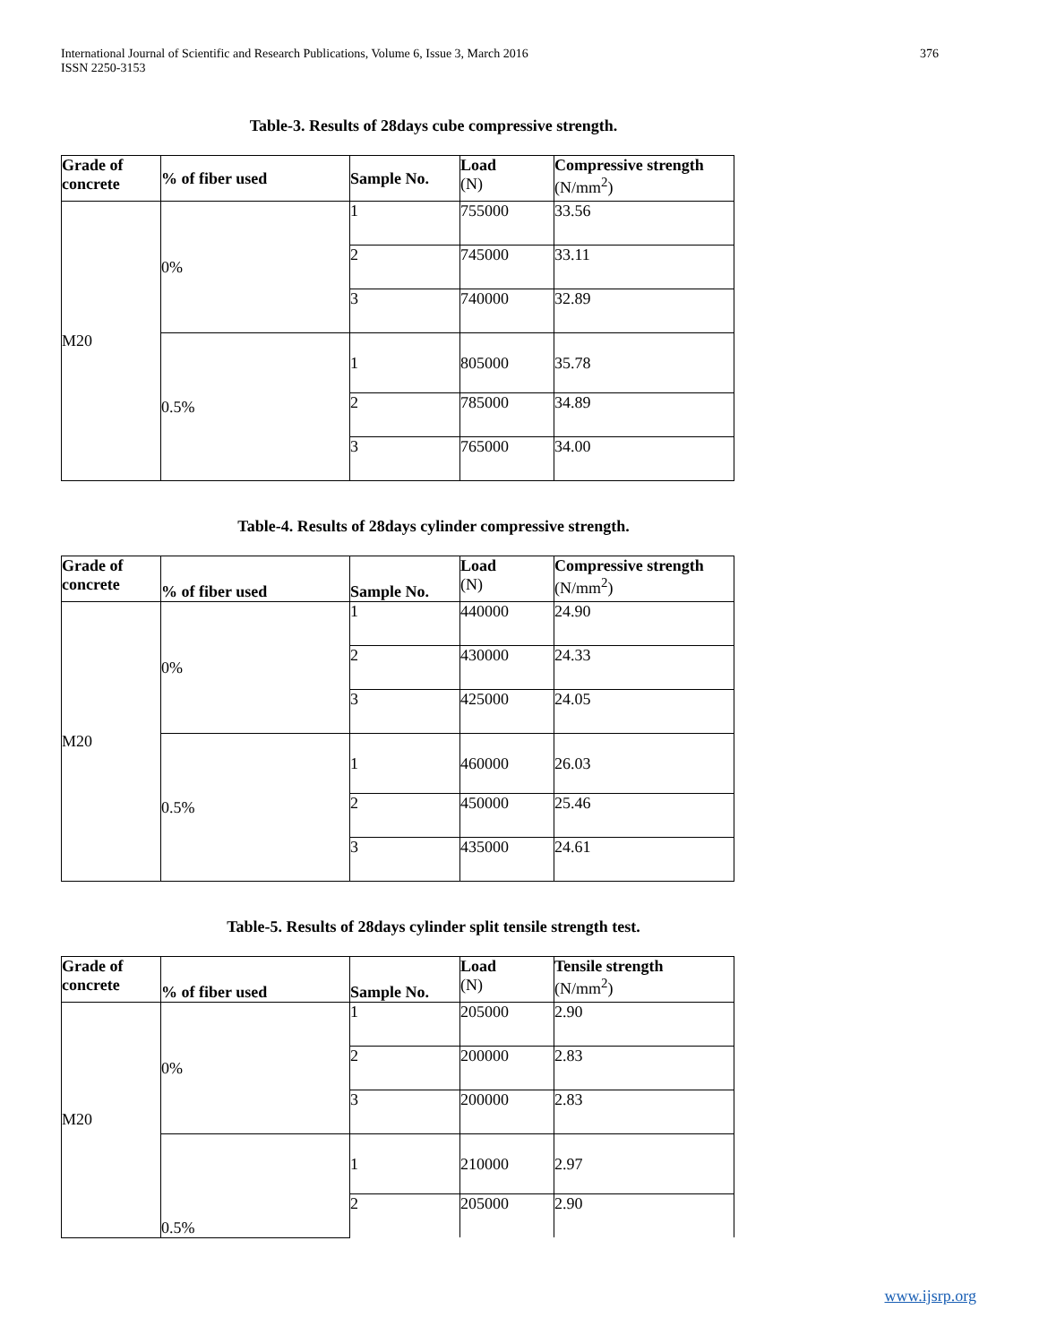International Journal of Scientific and Research Publications, Volume 6, Issue 3, March 2016
ISSN 2250-3153
376
Table-3. Results of 28days cube compressive strength.
| Grade of concrete | % of fiber used | Sample No. | Load (N) | Compressive strength (N/mm<sup>2</sup>) |
| --- | --- | --- | --- | --- |
| M20 | 0% | 1 | 755000 | 33.56 |
| | | 2 | 745000 | 33.11 |
| | | 3 | 740000 | 32.89 |
| | 0.5% | 1 | 805000 | 35.78 |
| | | 2 | 785000 | 34.89 |
| | | 3 | 765000 | 34.00 |
Table-4. Results of 28days cylinder compressive strength.
| Grade of concrete | % of fiber used | Sample No. | Load (N) | Compressive strength (N/mm<sup>2</sup>) |
| --- | --- | --- | --- | --- |
| M20 | 0% | 1 | 440000 | 24.90 |
| | | 2 | 430000 | 24.33 |
| | | 3 | 425000 | 24.05 |
| | 0.5% | 1 | 460000 | 26.03 |
| | | 2 | 450000 | 25.46 |
| | | 3 | 435000 | 24.61 |
Table-5. Results of 28days cylinder split tensile strength test.
| Grade of concrete | % of fiber used | Sample No. | Load (N) | Tensile strength (N/mm<sup>2</sup>) |
| --- | --- | --- | --- | --- |
| M20 | 0% | 1 | 205000 | 2.90 |
| | | 2 | 200000 | 2.83 |
| | | 3 | 200000 | 2.83 |
| | 0.5% | 1 | 210000 | 2.97 |
| | | 2 | 205000 | 2.90 |
www.ijsrp.org